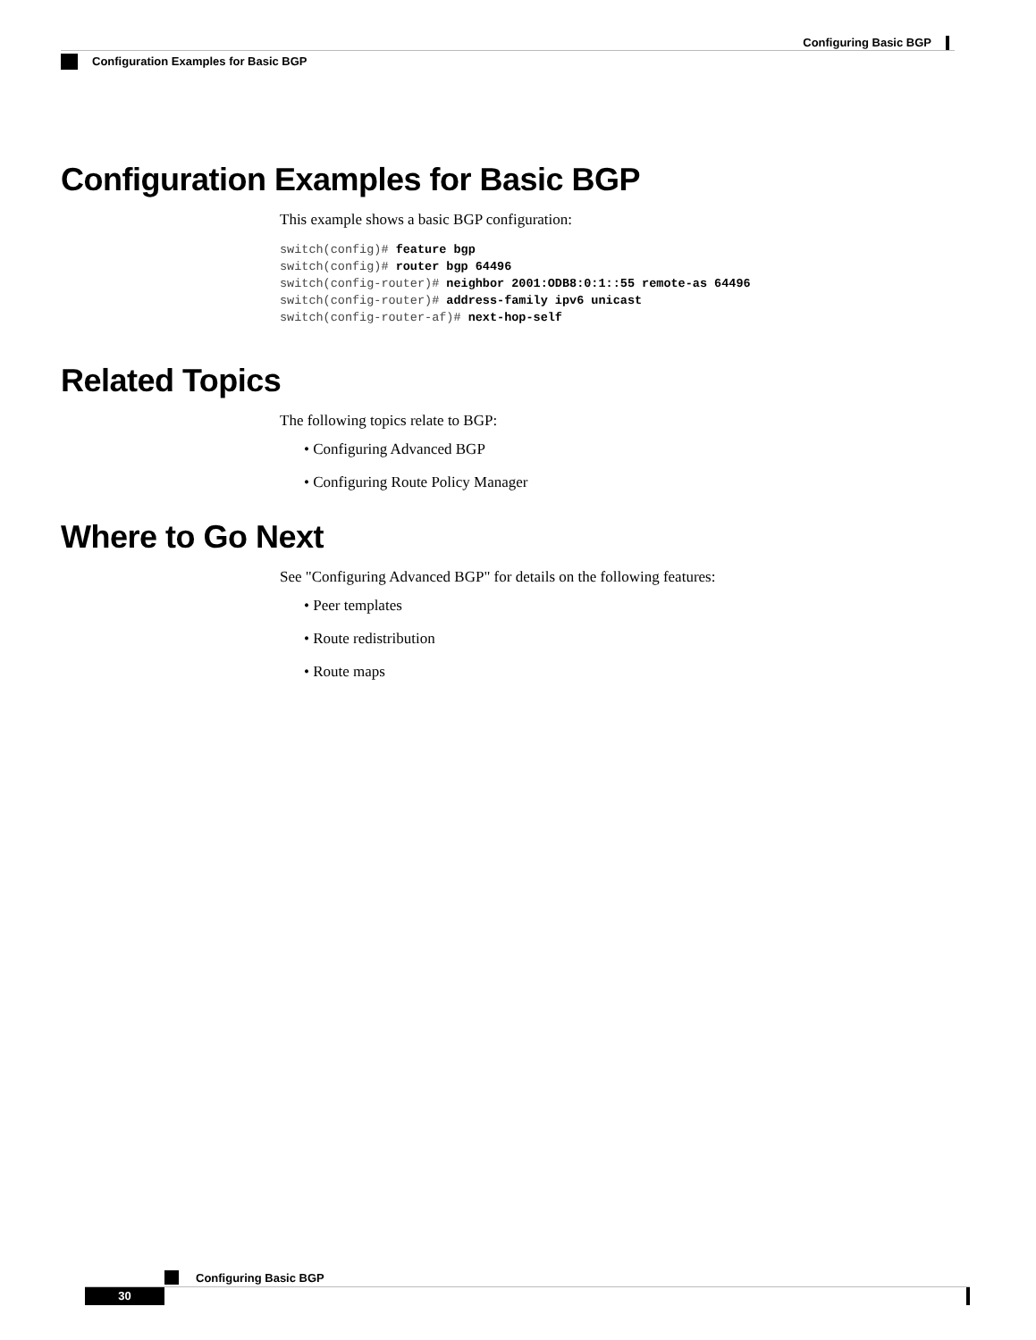Configuring Basic BGP
Configuration Examples for Basic BGP
Configuration Examples for Basic BGP
This example shows a basic BGP configuration:
switch(config)# feature bgp
switch(config)# router bgp 64496
switch(config-router)# neighbor 2001:ODB8:0:1::55 remote-as 64496
switch(config-router)# address-family ipv6 unicast
switch(config-router-af)# next-hop-self
Related Topics
The following topics relate to BGP:
• Configuring Advanced BGP
• Configuring Route Policy Manager
Where to Go Next
See "Configuring Advanced BGP" for details on the following features:
• Peer templates
• Route redistribution
• Route maps
Configuring Basic BGP
30